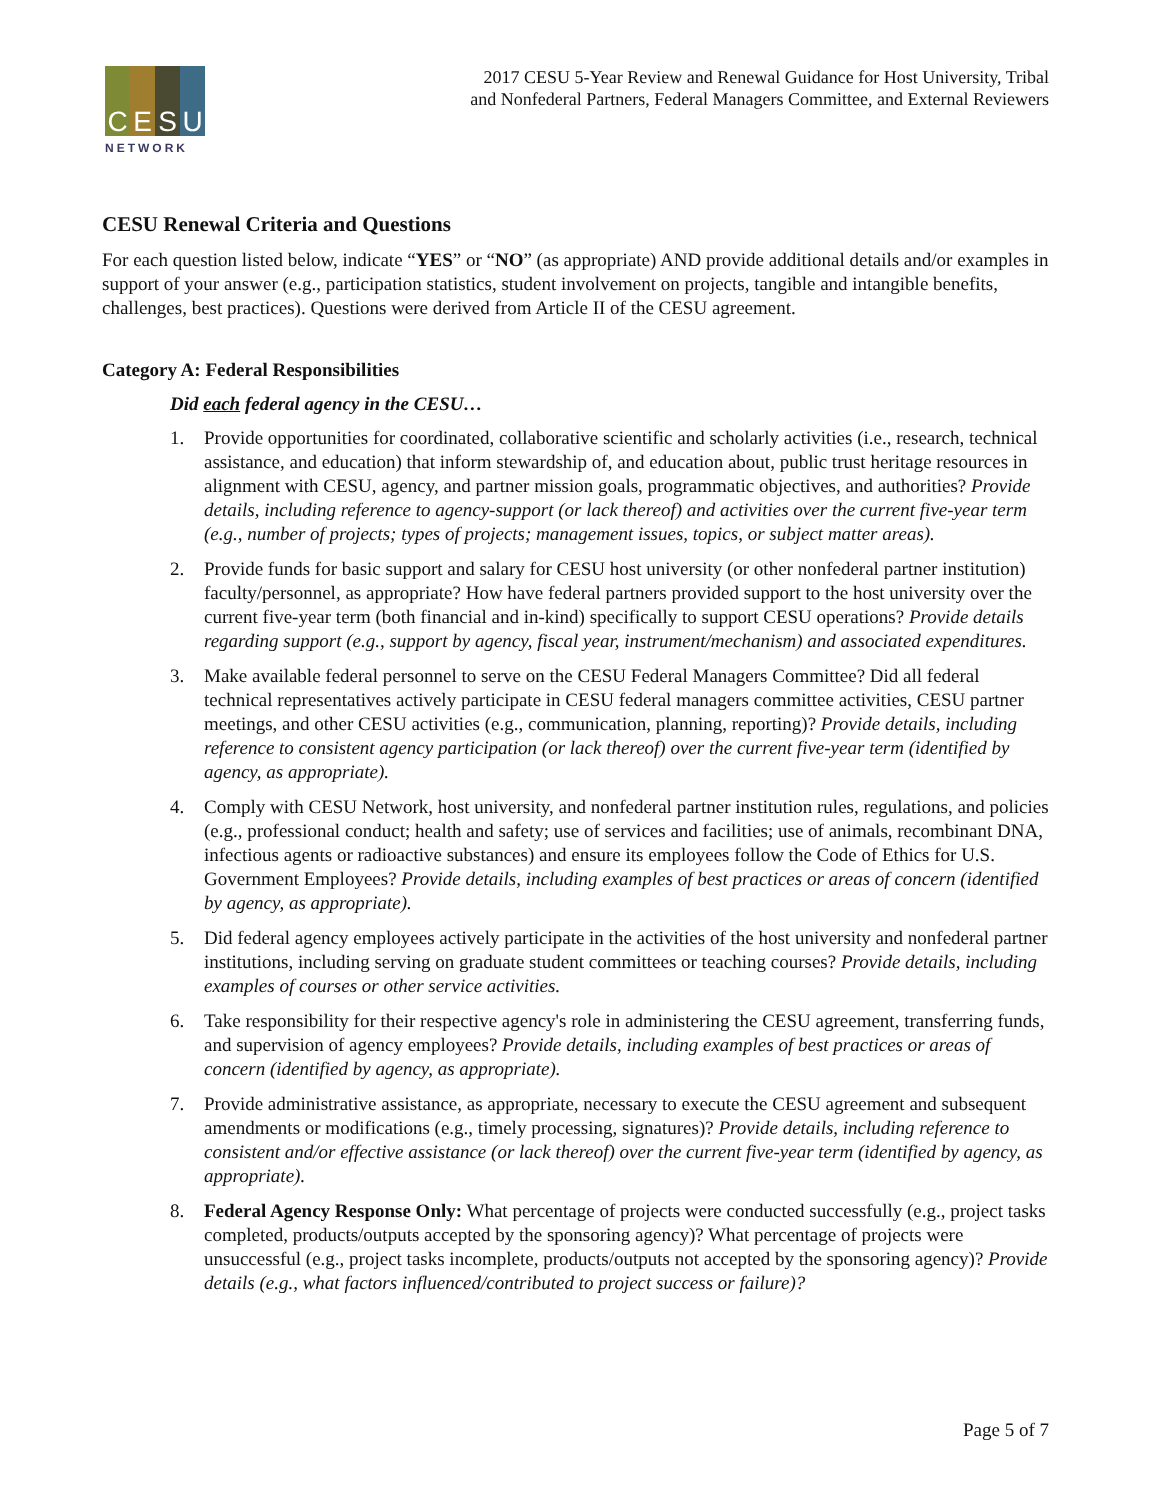C E S U
NETWORK
2017 CESU 5-Year Review and Renewal Guidance for Host University, Tribal
and Nonfederal Partners, Federal Managers Committee, and External Reviewers
CESU Renewal Criteria and Questions
For each question listed below, indicate “YES” or “NO” (as appropriate) AND provide additional details and/or examples in support of your answer (e.g., participation statistics, student involvement on projects, tangible and intangible benefits, challenges, best practices). Questions were derived from Article II of the CESU agreement.
Category A: Federal Responsibilities
Did each federal agency in the CESU…
1. Provide opportunities for coordinated, collaborative scientific and scholarly activities (i.e., research, technical assistance, and education) that inform stewardship of, and education about, public trust heritage resources in alignment with CESU, agency, and partner mission goals, programmatic objectives, and authorities? Provide details, including reference to agency-support (or lack thereof) and activities over the current five-year term (e.g., number of projects; types of projects; management issues, topics, or subject matter areas).
2. Provide funds for basic support and salary for CESU host university (or other nonfederal partner institution) faculty/personnel, as appropriate? How have federal partners provided support to the host university over the current five-year term (both financial and in-kind) specifically to support CESU operations? Provide details regarding support (e.g., support by agency, fiscal year, instrument/mechanism) and associated expenditures.
3. Make available federal personnel to serve on the CESU Federal Managers Committee? Did all federal technical representatives actively participate in CESU federal managers committee activities, CESU partner meetings, and other CESU activities (e.g., communication, planning, reporting)? Provide details, including reference to consistent agency participation (or lack thereof) over the current five-year term (identified by agency, as appropriate).
4. Comply with CESU Network, host university, and nonfederal partner institution rules, regulations, and policies (e.g., professional conduct; health and safety; use of services and facilities; use of animals, recombinant DNA, infectious agents or radioactive substances) and ensure its employees follow the Code of Ethics for U.S. Government Employees? Provide details, including examples of best practices or areas of concern (identified by agency, as appropriate).
5. Did federal agency employees actively participate in the activities of the host university and nonfederal partner institutions, including serving on graduate student committees or teaching courses? Provide details, including examples of courses or other service activities.
6. Take responsibility for their respective agency's role in administering the CESU agreement, transferring funds, and supervision of agency employees? Provide details, including examples of best practices or areas of concern (identified by agency, as appropriate).
7. Provide administrative assistance, as appropriate, necessary to execute the CESU agreement and subsequent amendments or modifications (e.g., timely processing, signatures)? Provide details, including reference to consistent and/or effective assistance (or lack thereof) over the current five-year term (identified by agency, as appropriate).
8. Federal Agency Response Only: What percentage of projects were conducted successfully (e.g., project tasks completed, products/outputs accepted by the sponsoring agency)? What percentage of projects were unsuccessful (e.g., project tasks incomplete, products/outputs not accepted by the sponsoring agency)? Provide details (e.g., what factors influenced/contributed to project success or failure)?
Page 5 of 7